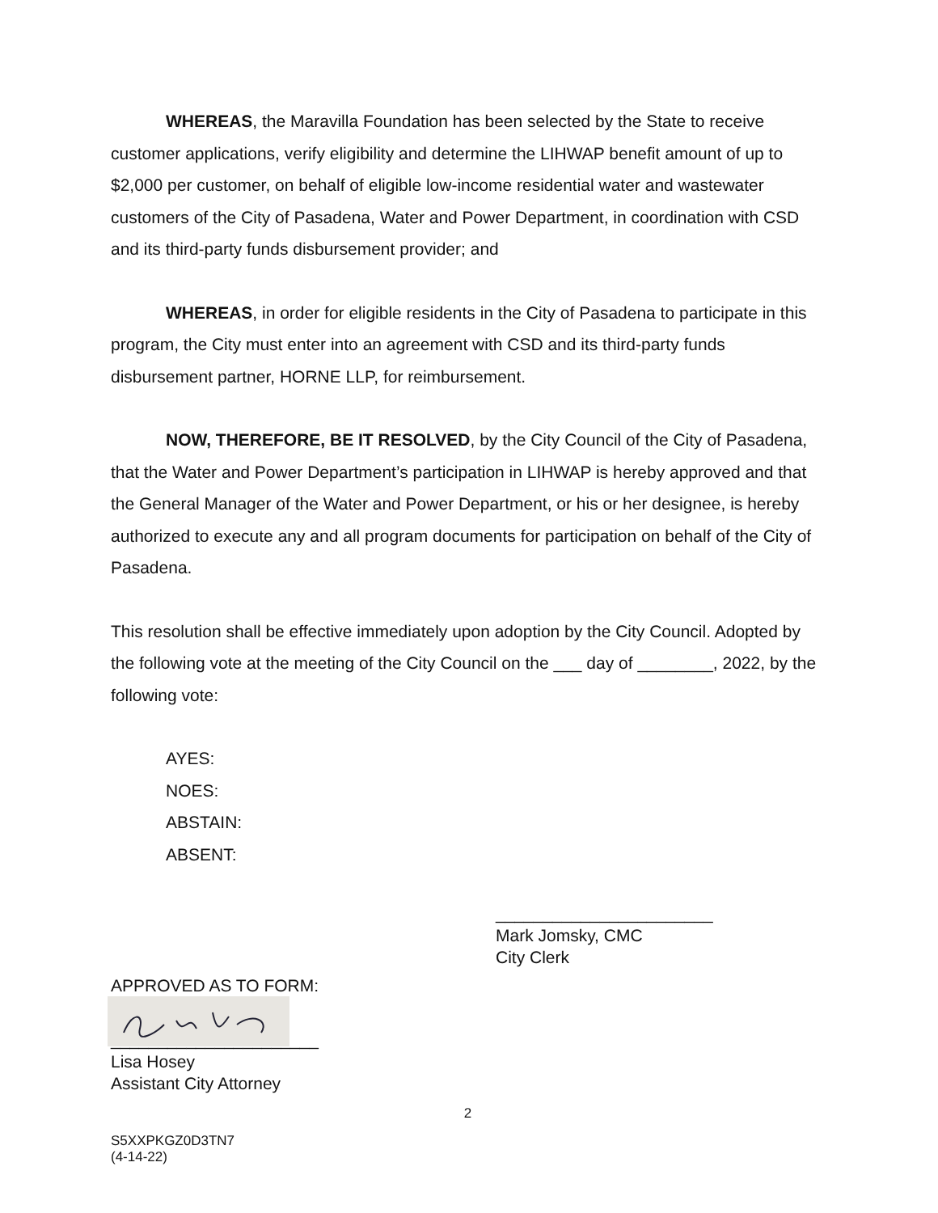WHEREAS, the Maravilla Foundation has been selected by the State to receive customer applications, verify eligibility and determine the LIHWAP benefit amount of up to $2,000 per customer, on behalf of eligible low-income residential water and wastewater customers of the City of Pasadena, Water and Power Department, in coordination with CSD and its third-party funds disbursement provider; and
WHEREAS, in order for eligible residents in the City of Pasadena to participate in this program, the City must enter into an agreement with CSD and its third-party funds disbursement partner, HORNE LLP, for reimbursement.
NOW, THEREFORE, BE IT RESOLVED, by the City Council of the City of Pasadena, that the Water and Power Department’s participation in LIHWAP is hereby approved and that the General Manager of the Water and Power Department, or his or her designee, is hereby authorized to execute any and all program documents for participation on behalf of the City of Pasadena.
This resolution shall be effective immediately upon adoption by the City Council. Adopted by the following vote at the meeting of the City Council on the ___ day of ________, 2022, by the following vote:
AYES:
NOES:
ABSTAIN:
ABSENT:
_______________________
Mark Jomsky, CMC
City Clerk
APPROVED AS TO FORM:
______________________
Lisa Hosey
Assistant City Attorney
2
S5XXPKGZ0D3TN7
(4-14-22)